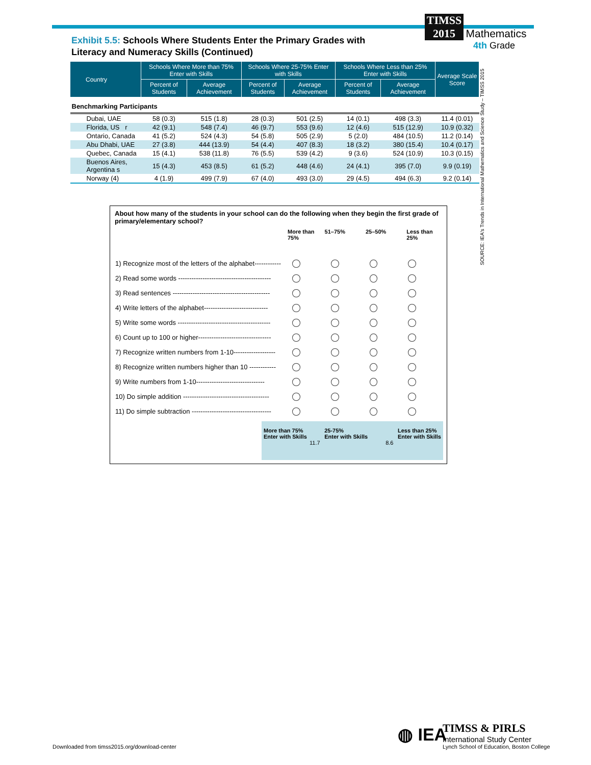TIMSS
2015 Mathematics
4th Grade
Exhibit 5.5: Schools Where Students Enter the Primary Grades with Literacy and Numeracy Skills (Continued)
| Country | Schools Where More than 75% Enter with Skills | | Schools Where 25-75% Enter with Skills | | Schools Where Less than 25% Enter with Skills | | Average Scale Score |
| --- | --- | --- | --- | --- | --- | --- | --- |
| | Percent of Students | Average Achievement | Percent of Students | Average Achievement | Percent of Students | Average Achievement | |
| Benchmarking Participants | | | | | | | |
| Dubai, UAE | 58 (0.3) | 515 (1.8) | 28 (0.3) | 501 (2.5) | 14 (0.1) | 498 (3.3) | 11.4 (0.01) |
| Florida, US r | 42 (9.1) | 548 (7.4) | 46 (9.7) | 553 (9.6) | 12 (4.6) | 515 (12.9) | 10.9 (0.32) |
| Ontario, Canada | 41 (5.2) | 524 (4.3) | 54 (5.8) | 505 (2.9) | 5 (2.0) | 484 (10.5) | 11.2 (0.14) |
| Abu Dhabi, UAE | 27 (3.8) | 444 (13.9) | 54 (4.4) | 407 (8.3) | 18 (3.2) | 380 (15.4) | 10.4 (0.17) |
| Quebec, Canada | 15 (4.1) | 538 (11.8) | 76 (5.5) | 539 (4.2) | 9 (3.6) | 524 (10.9) | 10.3 (0.15) |
| Buenos Aires, Argentina s | 15 (4.3) | 453 (8.5) | 61 (5.2) | 448 (4.6) | 24 (4.1) | 395 (7.0) | 9.9 (0.19) |
| Norway (4) | 4 (1.9) | 499 (7.9) | 67 (4.0) | 493 (3.0) | 29 (4.5) | 494 (6.3) | 9.2 (0.14) |
SOURCE: IEA's Trends in International Mathematics and Science Study – TIMSS 2015
About how many of the students in your school can do the following when they begin the first grade of primary/elementary school?
More than
75% 51–75% 25–50% Less than
25%
1) Recognize most of the letters of the alphabet------------
2) Read some words ------------------------------------------
3) Read sentences --------------------------------------------
4) Write letters of the alphabet-----------------------------
5) Write some words ------------------------------------------
6) Count up to 100 or higher---------------------------------
7) Recognize written numbers from 1-10-------------------
8) Recognize written numbers higher than 10 ------------
9) Write numbers from 1-10-------------------------------
10) Do simple addition ---------------------------------------
11) Do simple subtraction ------------------------------------
More than 75%
Enter with Skills
11.7 25-75%
Enter with Skills
8.6 Less than 25%
Enter with Skills
Downloaded from timss2015.org/download-center
◍ IEA
TIMSS & PIRLS
International Study Center
Lynch School of Education, Boston College